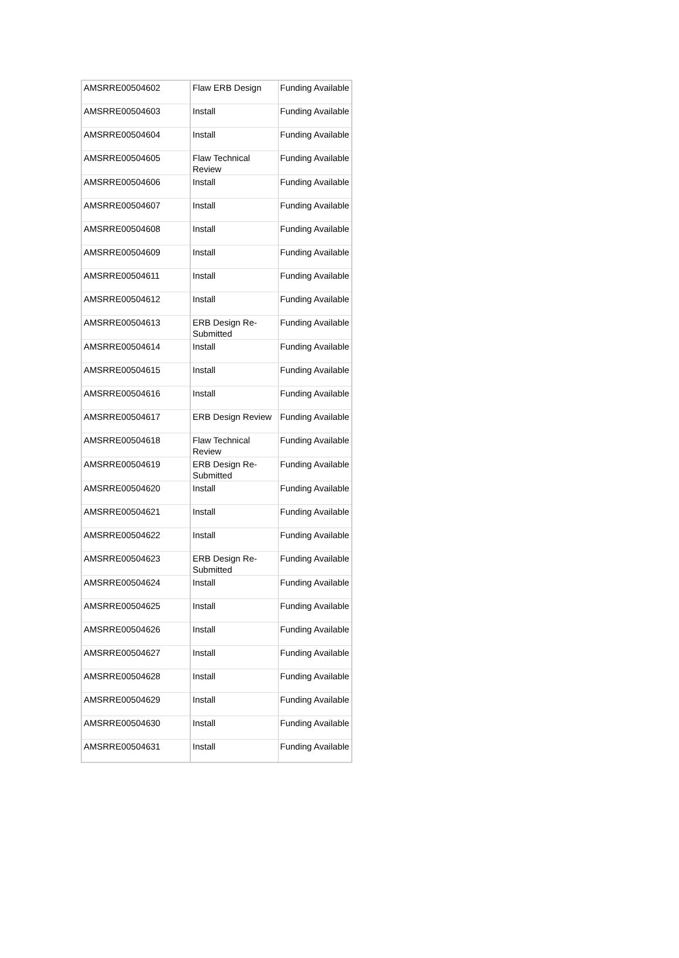| AMSRRE00504602 | Flaw ERB Design | Funding Available |
| AMSRRE00504603 | Install | Funding Available |
| AMSRRE00504604 | Install | Funding Available |
| AMSRRE00504605 | Flaw Technical Review | Funding Available |
| AMSRRE00504606 | Install | Funding Available |
| AMSRRE00504607 | Install | Funding Available |
| AMSRRE00504608 | Install | Funding Available |
| AMSRRE00504609 | Install | Funding Available |
| AMSRRE00504611 | Install | Funding Available |
| AMSRRE00504612 | Install | Funding Available |
| AMSRRE00504613 | ERB Design Re-Submitted | Funding Available |
| AMSRRE00504614 | Install | Funding Available |
| AMSRRE00504615 | Install | Funding Available |
| AMSRRE00504616 | Install | Funding Available |
| AMSRRE00504617 | ERB Design Review | Funding Available |
| AMSRRE00504618 | Flaw Technical Review | Funding Available |
| AMSRRE00504619 | ERB Design Re-Submitted | Funding Available |
| AMSRRE00504620 | Install | Funding Available |
| AMSRRE00504621 | Install | Funding Available |
| AMSRRE00504622 | Install | Funding Available |
| AMSRRE00504623 | ERB Design Re-Submitted | Funding Available |
| AMSRRE00504624 | Install | Funding Available |
| AMSRRE00504625 | Install | Funding Available |
| AMSRRE00504626 | Install | Funding Available |
| AMSRRE00504627 | Install | Funding Available |
| AMSRRE00504628 | Install | Funding Available |
| AMSRRE00504629 | Install | Funding Available |
| AMSRRE00504630 | Install | Funding Available |
| AMSRRE00504631 | Install | Funding Available |